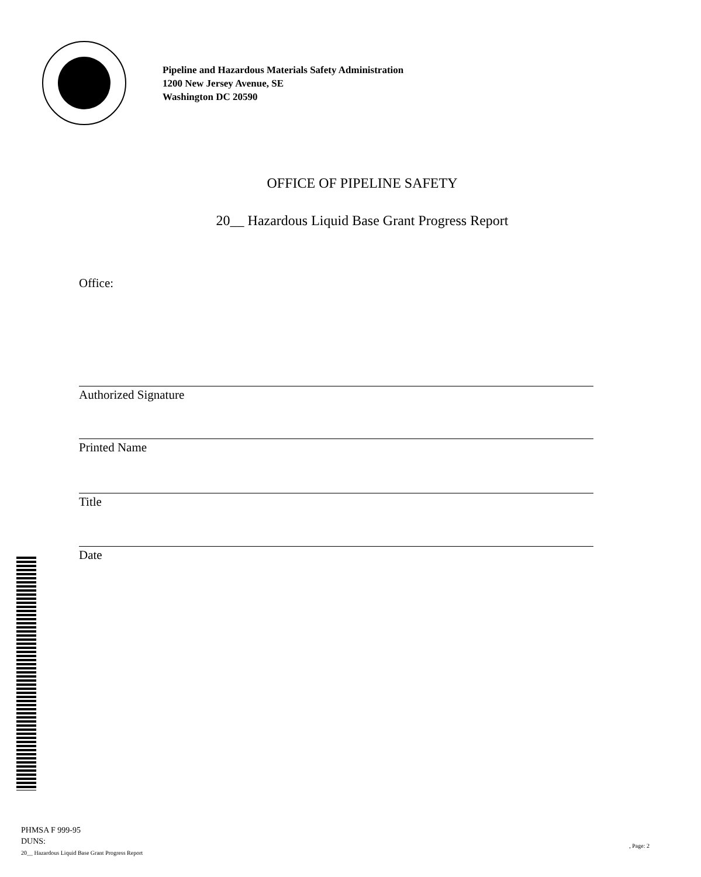Pipeline and Hazardous Materials Safety Administration
1200 New Jersey Avenue, SE
Washington DC 20590
OFFICE OF PIPELINE SAFETY
20__ Hazardous Liquid Base Grant Progress Report
Office:
Authorized Signature
Printed Name
Title
Date
PHMSA F 999-95
DUNS:
20__ Hazardous Liquid Base Grant Progress Report
, Page: 2